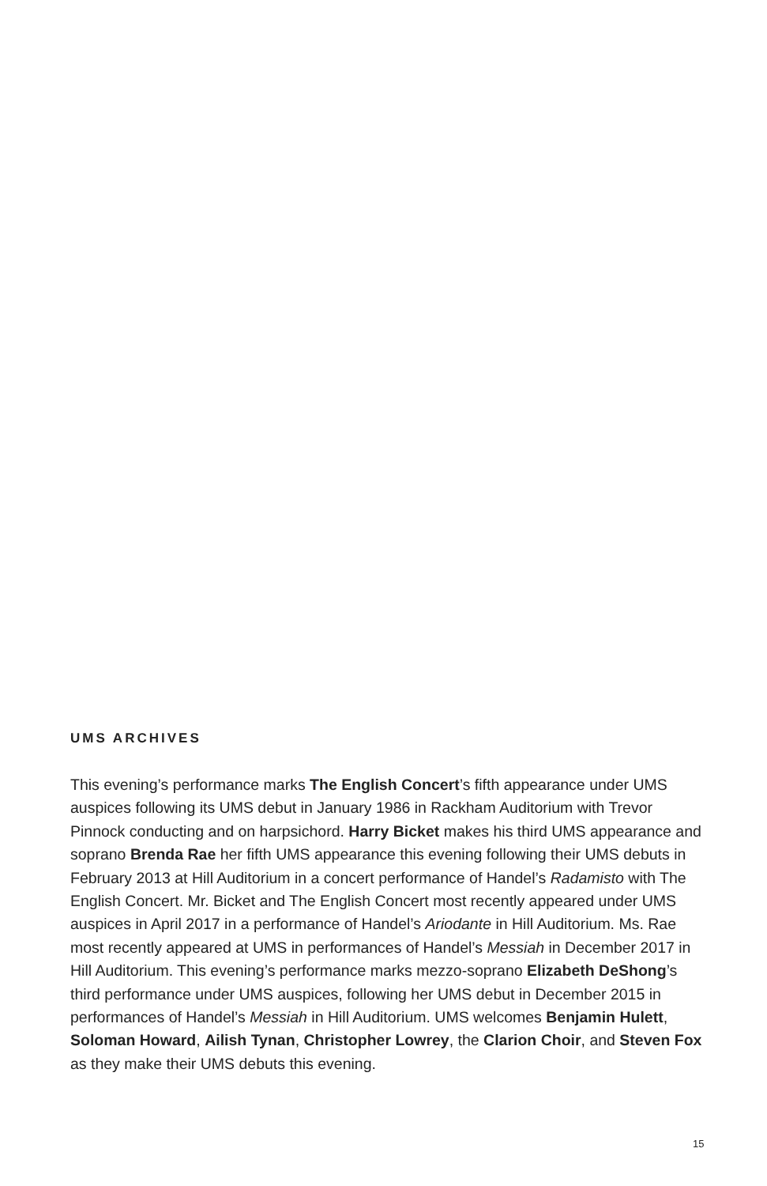UMS ARCHIVES
This evening’s performance marks The English Concert’s fifth appearance under UMS auspices following its UMS debut in January 1986 in Rackham Auditorium with Trevor Pinnock conducting and on harpsichord. Harry Bicket makes his third UMS appearance and soprano Brenda Rae her fifth UMS appearance this evening following their UMS debuts in February 2013 at Hill Auditorium in a concert performance of Handel’s Radamisto with The English Concert. Mr. Bicket and The English Concert most recently appeared under UMS auspices in April 2017 in a performance of Handel’s Ariodante in Hill Auditorium. Ms. Rae most recently appeared at UMS in performances of Handel’s Messiah in December 2017 in Hill Auditorium. This evening’s performance marks mezzo-soprano Elizabeth DeShong’s third performance under UMS auspices, following her UMS debut in December 2015 in performances of Handel’s Messiah in Hill Auditorium. UMS welcomes Benjamin Hulett, Soloman Howard, Ailish Tynan, Christopher Lowrey, the Clarion Choir, and Steven Fox as they make their UMS debuts this evening.
15